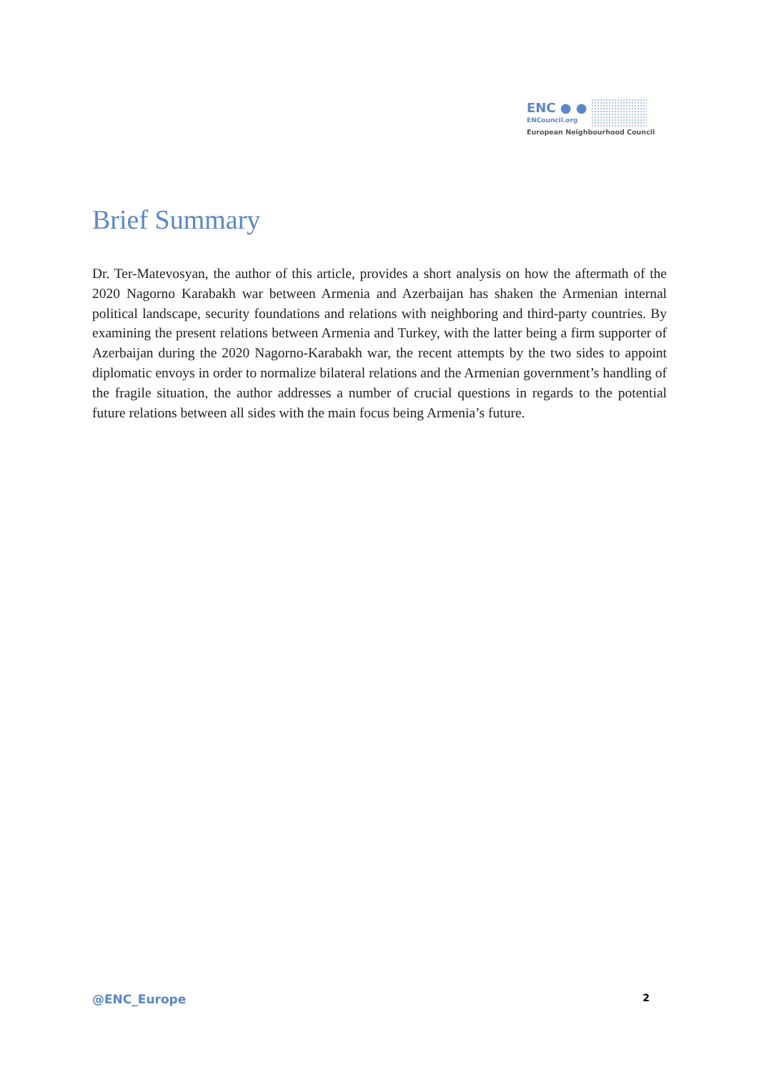ENC ● ●
ENCouncil.org
European Neighbourhood Council
Brief Summary
Dr. Ter-Matevosyan, the author of this article, provides a short analysis on how the aftermath of the 2020 Nagorno Karabakh war between Armenia and Azerbaijan has shaken the Armenian internal political landscape, security foundations and relations with neighboring and third-party countries. By examining the present relations between Armenia and Turkey, with the latter being a firm supporter of Azerbaijan during the 2020 Nagorno-Karabakh war, the recent attempts by the two sides to appoint diplomatic envoys in order to normalize bilateral relations and the Armenian government’s handling of the fragile situation, the author addresses a number of crucial questions in regards to the potential future relations between all sides with the main focus being Armenia’s future.
@ENC_Europe 2